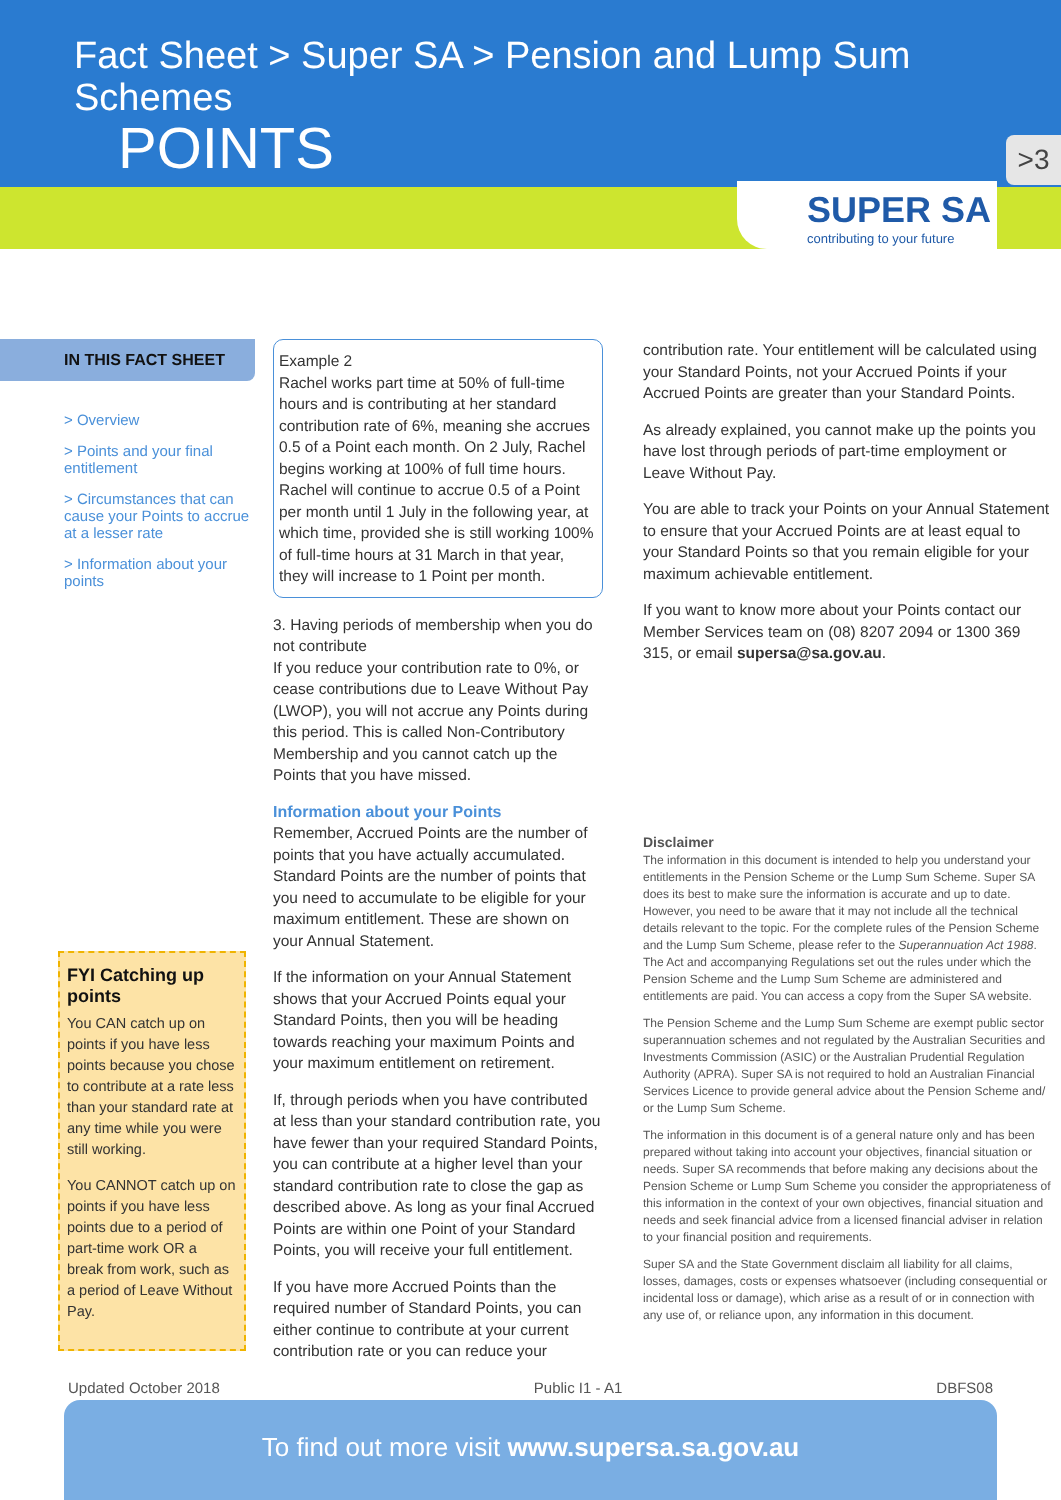Fact Sheet > Super SA > Pension and Lump Sum Schemes
POINTS
>3
SUPER SA
contributing to your future
IN THIS FACT SHEET
> Overview
> Points and your final entitlement
> Circumstances that can cause your Points to accrue at a lesser rate
> Information about your points
FYI Catching up points
You CAN catch up on points if you have less points because you chose to contribute at a rate less than your standard rate at any time while you were still working.
You CANNOT catch up on points if you have less points due to a period of part-time work OR a break from work, such as a period of Leave Without Pay.
Example 2
Rachel works part time at 50% of full-time hours and is contributing at her standard contribution rate of 6%, meaning she accrues 0.5 of a Point each month. On 2 July, Rachel begins working at 100% of full time hours. Rachel will continue to accrue 0.5 of a Point per month until 1 July in the following year, at which time, provided she is still working 100% of full-time hours at 31 March in that year, they will increase to 1 Point per month.
3. Having periods of membership when you do not contribute
If you reduce your contribution rate to 0%, or cease contributions due to Leave Without Pay (LWOP), you will not accrue any Points during this period. This is called Non-Contributory Membership and you cannot catch up the Points that you have missed.
Information about your Points
Remember, Accrued Points are the number of points that you have actually accumulated. Standard Points are the number of points that you need to accumulate to be eligible for your maximum entitlement. These are shown on your Annual Statement.
If the information on your Annual Statement shows that your Accrued Points equal your Standard Points, then you will be heading towards reaching your maximum Points and your maximum entitlement on retirement.
If, through periods when you have contributed at less than your standard contribution rate, you have fewer than your required Standard Points, you can contribute at a higher level than your standard contribution rate to close the gap as described above. As long as your final Accrued Points are within one Point of your Standard Points, you will receive your full entitlement.
If you have more Accrued Points than the required number of Standard Points, you can either continue to contribute at your current contribution rate or you can reduce your
contribution rate. Your entitlement will be calculated using your Standard Points, not your Accrued Points if your Accrued Points are greater than your Standard Points.
As already explained, you cannot make up the points you have lost through periods of part-time employment or Leave Without Pay.
You are able to track your Points on your Annual Statement to ensure that your Accrued Points are at least equal to your Standard Points so that you remain eligible for your maximum achievable entitlement.
If you want to know more about your Points contact our Member Services team on (08) 8207 2094 or 1300 369 315, or email supersa@sa.gov.au.
Disclaimer
The information in this document is intended to help you understand your entitlements in the Pension Scheme or the Lump Sum Scheme. Super SA does its best to make sure the information is accurate and up to date. However, you need to be aware that it may not include all the technical details relevant to the topic. For the complete rules of the Pension Scheme and the Lump Sum Scheme, please refer to the Superannuation Act 1988. The Act and accompanying Regulations set out the rules under which the Pension Scheme and the Lump Sum Scheme are administered and entitlements are paid. You can access a copy from the Super SA website.
The Pension Scheme and the Lump Sum Scheme are exempt public sector superannuation schemes and not regulated by the Australian Securities and Investments Commission (ASIC) or the Australian Prudential Regulation Authority (APRA). Super SA is not required to hold an Australian Financial Services Licence to provide general advice about the Pension Scheme and/ or the Lump Sum Scheme.
The information in this document is of a general nature only and has been prepared without taking into account your objectives, financial situation or needs. Super SA recommends that before making any decisions about the Pension Scheme or Lump Sum Scheme you consider the appropriateness of this information in the context of your own objectives, financial situation and needs and seek financial advice from a licensed financial adviser in relation to your financial position and requirements.
Super SA and the State Government disclaim all liability for all claims, losses, damages, costs or expenses whatsoever (including consequential or incidental loss or damage), which arise as a result of or in connection with any use of, or reliance upon, any information in this document.
Updated October 2018 Public I1 - A1 DBFS08
To find out more visit www.supersa.sa.gov.au